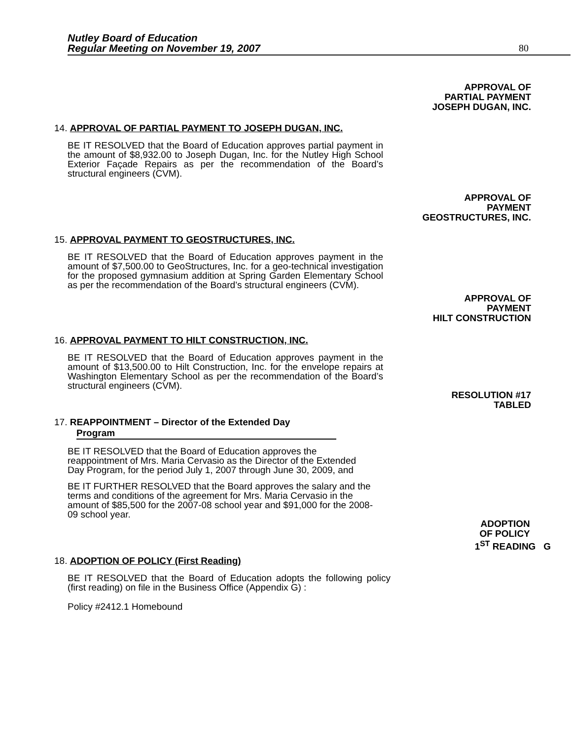Nutley Board of Education
Regular Meeting on November 19, 2007
80
APPROVAL OF
PARTIAL PAYMENT
JOSEPH DUGAN, INC.
14. APPROVAL OF PARTIAL PAYMENT TO JOSEPH DUGAN, INC.
BE IT RESOLVED that the Board of Education approves partial payment in the amount of $8,932.00 to Joseph Dugan, Inc. for the Nutley High School Exterior Façade Repairs as per the recommendation of the Board’s structural engineers (CVM).
APPROVAL OF
PAYMENT
GEOSTRUCTURES, INC.
15. APPROVAL PAYMENT TO GEOSTRUCTURES, INC.
BE IT RESOLVED that the Board of Education approves payment in the amount of $7,500.00 to GeoStructures, Inc. for a geo-technical investigation for the proposed gymnasium addition at Spring Garden Elementary School as per the recommendation of the Board’s structural engineers (CVM).
APPROVAL OF
PAYMENT
HILT CONSTRUCTION
16. APPROVAL PAYMENT TO HILT CONSTRUCTION, INC.
BE IT RESOLVED that the Board of Education approves payment in the amount of $13,500.00 to Hilt Construction, Inc. for the envelope repairs at Washington Elementary School as per the recommendation of the Board’s structural engineers (CVM).
RESOLUTION #17
TABLED
17. REAPPOINTMENT – Director of the Extended Day
Program
BE IT RESOLVED that the Board of Education approves the reappointment of Mrs. Maria Cervasio as the Director of the Extended Day Program, for the period July 1, 2007 through June 30, 2009, and
BE IT FURTHER RESOLVED that the Board approves the salary and the terms and conditions of the agreement for Mrs. Maria Cervasio in the amount of $85,500 for the 2007-08 school year and $91,000 for the 2008-09 school year.
ADOPTION
OF POLICY
1<sup>ST</sup> READING G
18. ADOPTION OF POLICY (First Reading)
BE IT RESOLVED that the Board of Education adopts the following policy (first reading) on file in the Business Office (Appendix G) :
Policy #2412.1 Homebound